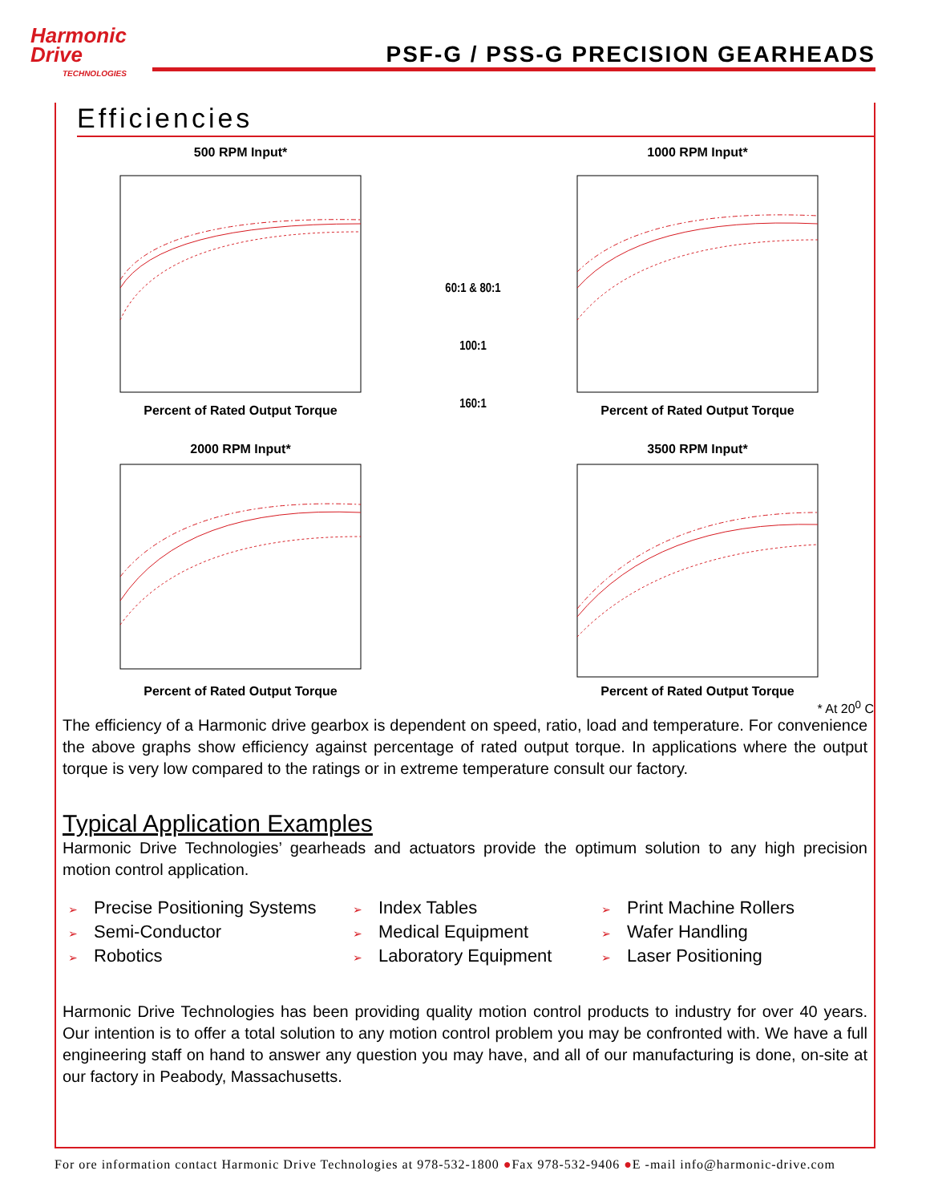Harmonic
Drive
TECHNOLOGIES
PSF-G / PSS-G PRECISION GEARHEADS
Efficiencies
500 RPM Input*
Percent of Rated Output Torque
2000 RPM Input*
Percent of Rated Output Torque
60:1 & 80:1
100:1
160:1
1000 RPM Input*
Percent of Rated Output Torque
3500 RPM Input*
Percent of Rated Output Torque
* At 20<sup>0</sup> C
The efficiency of a Harmonic drive gearbox is dependent on speed, ratio, load and temperature. For convenience the above graphs show efficiency against percentage of rated output torque. In applications where the output torque is very low compared to the ratings or in extreme temperature consult our factory.
Typical Application Examples
Harmonic Drive Technologies’ gearheads and actuators provide the optimum solution to any high precision motion control application.
➢ Precise Positioning Systems
➢ Index Tables
➢ Print Machine Rollers
➢ Semi-Conductor
➢ Medical Equipment
➢ Wafer Handling
➢ Robotics
➢ Laboratory Equipment
➢ Laser Positioning
Harmonic Drive Technologies has been providing quality motion control products to industry for over 40 years. Our intention is to offer a total solution to any motion control problem you may be confronted with. We have a full engineering staff on hand to answer any question you may have, and all of our manufacturing is done, on-site at our factory in Peabody, Massachusetts.
For ore information contact Harmonic Drive Technologies at 978-532-1800 ●Fax 978-532-9406 ●E -mail info@harmonic-drive.com